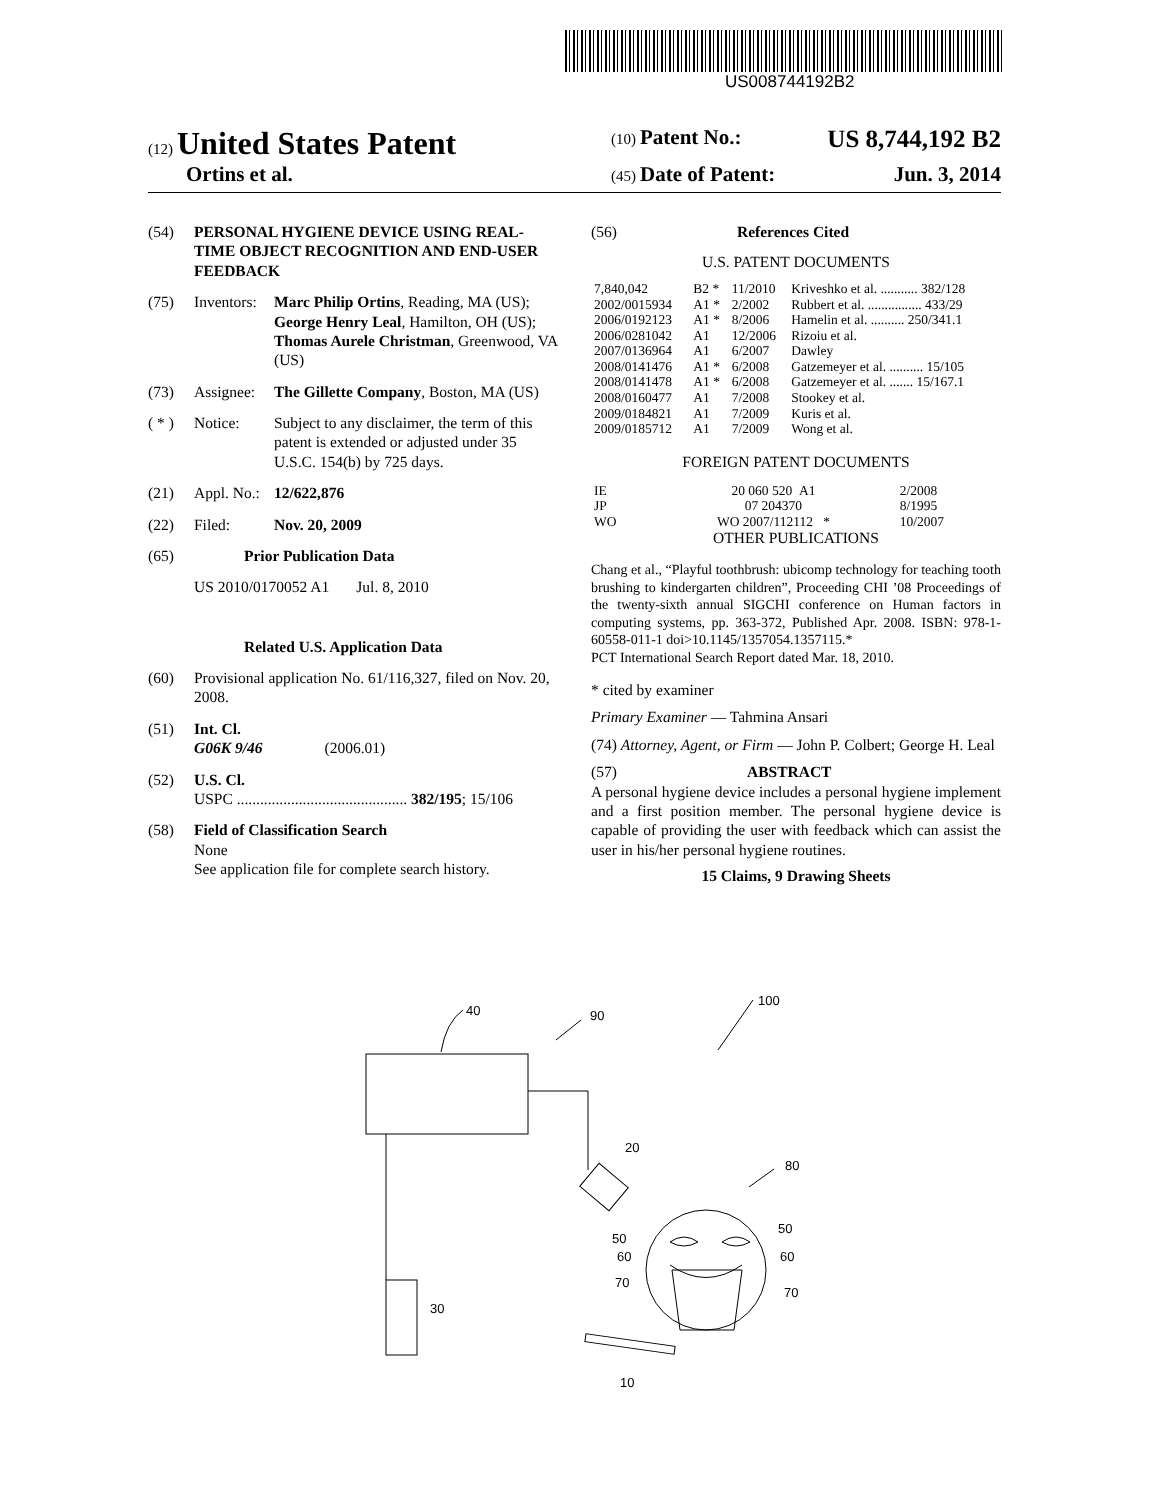US008744192B2
(12) United States Patent (10) Patent No.: US 8,744,192 B2
Ortins et al. (45) Date of Patent: Jun. 3, 2014
(54) PERSONAL HYGIENE DEVICE USING REAL-TIME OBJECT RECOGNITION AND END-USER FEEDBACK
(75) Inventors: Marc Philip Ortins, Reading, MA (US); George Henry Leal, Hamilton, OH (US); Thomas Aurele Christman, Greenwood, VA (US)
(73) Assignee: The Gillette Company, Boston, MA (US)
( * ) Notice: Subject to any disclaimer, the term of this patent is extended or adjusted under 35 U.S.C. 154(b) by 725 days.
(21) Appl. No.: 12/622,876
(22) Filed: Nov. 20, 2009
(65) Prior Publication Data
US 2010/0170052 A1 Jul. 8, 2010
Related U.S. Application Data
(60) Provisional application No. 61/116,327, filed on Nov. 20, 2008.
(51) Int. Cl.
G06K 9/46 (2006.01)
(52) U.S. Cl.
USPC ............................................ 382/195; 15/106
(58) Field of Classification Search
None
See application file for complete search history.
(56) References Cited
U.S. PATENT DOCUMENTS
| 7,840,042 | B2 * | 11/2010 | Kriveshko et al. ........... 382/128 |
| 2002/0015934 | A1 * | 2/2002 | Rubbert et al. ................ 433/29 |
| 2006/0192123 | A1 * | 8/2006 | Hamelin et al. .......... 250/341.1 |
| 2006/0281042 | A1 | 12/2006 | Rizoiu et al. |
| 2007/0136964 | A1 | 6/2007 | Dawley |
| 2008/0141476 | A1 * | 6/2008 | Gatzemeyer et al. .......... 15/105 |
| 2008/0141478 | A1 * | 6/2008 | Gatzemeyer et al. ....... 15/167.1 |
| 2008/0160477 | A1 | 7/2008 | Stookey et al. |
| 2009/0184821 | A1 | 7/2009 | Kuris et al. |
| 2009/0185712 | A1 | 7/2009 | Wong et al. |
FOREIGN PATENT DOCUMENTS
| IE | 20 060 520 A1 | 2/2008 |
| JP | 07 204370 | 8/1995 |
| WO | WO 2007/112112 * | 10/2007 |
OTHER PUBLICATIONS
Chang et al., “Playful toothbrush: ubicomp technology for teaching tooth brushing to kindergarten children”, Proceeding CHI ’08 Proceedings of the twenty-sixth annual SIGCHI conference on Human factors in computing systems, pp. 363-372, Published Apr. 2008. ISBN: 978-1-60558-011-1 doi>10.1145/1357054.1357115.*
PCT International Search Report dated Mar. 18, 2010.
* cited by examiner
Primary Examiner — Tahmina Ansari
(74) Attorney, Agent, or Firm — John P. Colbert; George H. Leal
(57) ABSTRACT
A personal hygiene device includes a personal hygiene implement and a first position member. The personal hygiene device is capable of providing the user with feedback which can assist the user in his/her personal hygiene routines.
15 Claims, 9 Drawing Sheets
40
90
100
20
80
50
50
60
60
70
70
30
10